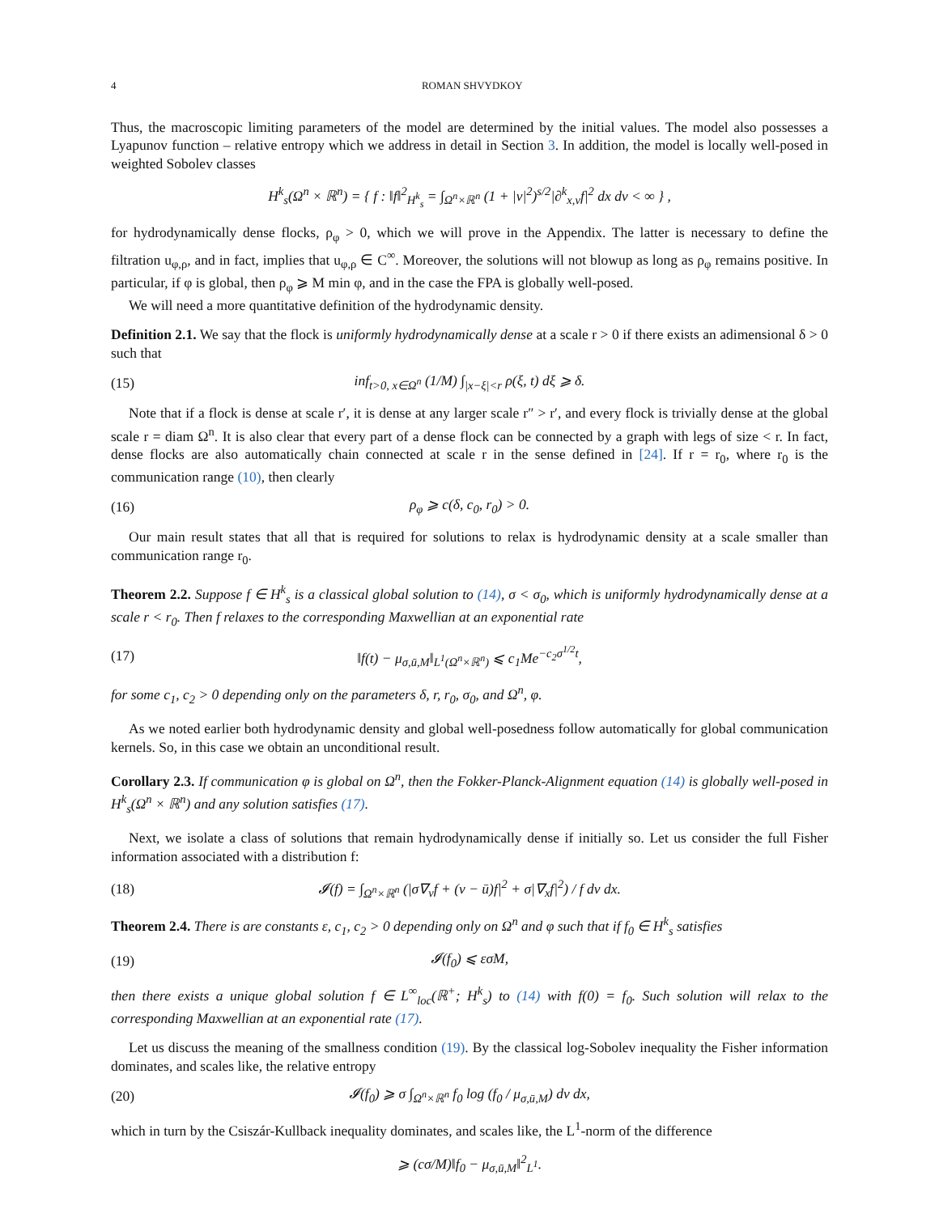4 ROMAN SHVYDKOY
Thus, the macroscopic limiting parameters of the model are determined by the initial values. The model also possesses a Lyapunov function – relative entropy which we address in detail in Section 3. In addition, the model is locally well-posed in weighted Sobolev classes
H<sup>k</sup><sub>s</sub>(Ω<sup>n</sup> × ℝ<sup>n</sup>) = { f : ‖f‖<sup>2</sup><sub>H<sup>k</sup><sub>s</sub></sub> = ∫<sub>Ω<sup>n</sup>×ℝ<sup>n</sup></sub> (1 + |v|<sup>2</sup>)<sup>s/2</sup>|∂<sup>k</sup><sub>x,v</sub>f|<sup>2</sup> dx dv < ∞ } ,
for hydrodynamically dense flocks, ρ<sub>φ</sub> > 0, which we will prove in the Appendix. The latter is necessary to define the filtration u<sub>φ,ρ</sub>, and in fact, implies that u<sub>φ,ρ</sub> ∈ C<sup>∞</sup>. Moreover, the solutions will not blowup as long as ρ<sub>φ</sub> remains positive. In particular, if φ is global, then ρ<sub>φ</sub> ⩾ M min φ, and in the case the FPA is globally well-posed.
We will need a more quantitative definition of the hydrodynamic density.
Definition 2.1. We say that the flock is uniformly hydrodynamically dense at a scale r > 0 if there exists an adimensional δ > 0 such that
(15) inf<sub>t>0, x∈Ω<sup>n</sup></sub> (1/M) ∫<sub>|x−ξ|<r</sub> ρ(ξ, t) dξ ⩾ δ.
Note that if a flock is dense at scale r′, it is dense at any larger scale r″ > r′, and every flock is trivially dense at the global scale r = diam Ω<sup>n</sup>. It is also clear that every part of a dense flock can be connected by a graph with legs of size < r. In fact, dense flocks are also automatically chain connected at scale r in the sense defined in [24]. If r = r<sub>0</sub>, where r<sub>0</sub> is the communication range (10), then clearly
(16) ρ<sub>φ</sub> ⩾ c(δ, c<sub>0</sub>, r<sub>0</sub>) > 0.
Our main result states that all that is required for solutions to relax is hydrodynamic density at a scale smaller than communication range r<sub>0</sub>.
Theorem 2.2. Suppose f ∈ H<sup>k</sup><sub>s</sub> is a classical global solution to (14), σ < σ<sub>0</sub>, which is uniformly hydrodynamically dense at a scale r < r<sub>0</sub>. Then f relaxes to the corresponding Maxwellian at an exponential rate
(17) ‖f(t) − μ<sub>σ,ū,M</sub>‖<sub>L<sup>1</sup>(Ω<sup>n</sup>×ℝ<sup>n</sup>)</sub> ⩽ c<sub>1</sub>Me<sup>−c<sub>2</sub>σ<sup>1/2</sup>t</sup>,
for some c<sub>1</sub>, c<sub>2</sub> > 0 depending only on the parameters δ, r, r<sub>0</sub>, σ<sub>0</sub>, and Ω<sup>n</sup>, φ.
As we noted earlier both hydrodynamic density and global well-posedness follow automatically for global communication kernels. So, in this case we obtain an unconditional result.
Corollary 2.3. If communication φ is global on Ω<sup>n</sup>, then the Fokker-Planck-Alignment equation (14) is globally well-posed in H<sup>k</sup><sub>s</sub>(Ω<sup>n</sup> × ℝ<sup>n</sup>) and any solution satisfies (17).
Next, we isolate a class of solutions that remain hydrodynamically dense if initially so. Let us consider the full Fisher information associated with a distribution f:
(18) 𝓘(f) = ∫<sub>Ω<sup>n</sup>×ℝ<sup>n</sup></sub> (|σ∇<sub>v</sub>f + (v − ū)f|<sup>2</sup> + σ|∇<sub>x</sub>f|<sup>2</sup>) / f dv dx.
Theorem 2.4. There is are constants ε, c<sub>1</sub>, c<sub>2</sub> > 0 depending only on Ω<sup>n</sup> and φ such that if f<sub>0</sub> ∈ H<sup>k</sup><sub>s</sub> satisfies
(19) 𝓘(f<sub>0</sub>) ⩽ εσM,
then there exists a unique global solution f ∈ L<sup>∞</sup><sub>loc</sub>(ℝ<sup>+</sup>; H<sup>k</sup><sub>s</sub>) to (14) with f(0) = f<sub>0</sub>. Such solution will relax to the corresponding Maxwellian at an exponential rate (17).
Let us discuss the meaning of the smallness condition (19). By the classical log-Sobolev inequality the Fisher information dominates, and scales like, the relative entropy
(20) 𝓘(f<sub>0</sub>) ⩾ σ ∫<sub>Ω<sup>n</sup>×ℝ<sup>n</sup></sub> f<sub>0</sub> log (f<sub>0</sub> / μ<sub>σ,ū,M</sub>) dv dx,
which in turn by the Csiszár-Kullback inequality dominates, and scales like, the L<sup>1</sup>-norm of the difference
⩾ (cσ/M)‖f<sub>0</sub> − μ<sub>σ,ū,M</sub>‖<sup>2</sup><sub>L<sup>1</sup></sub>.